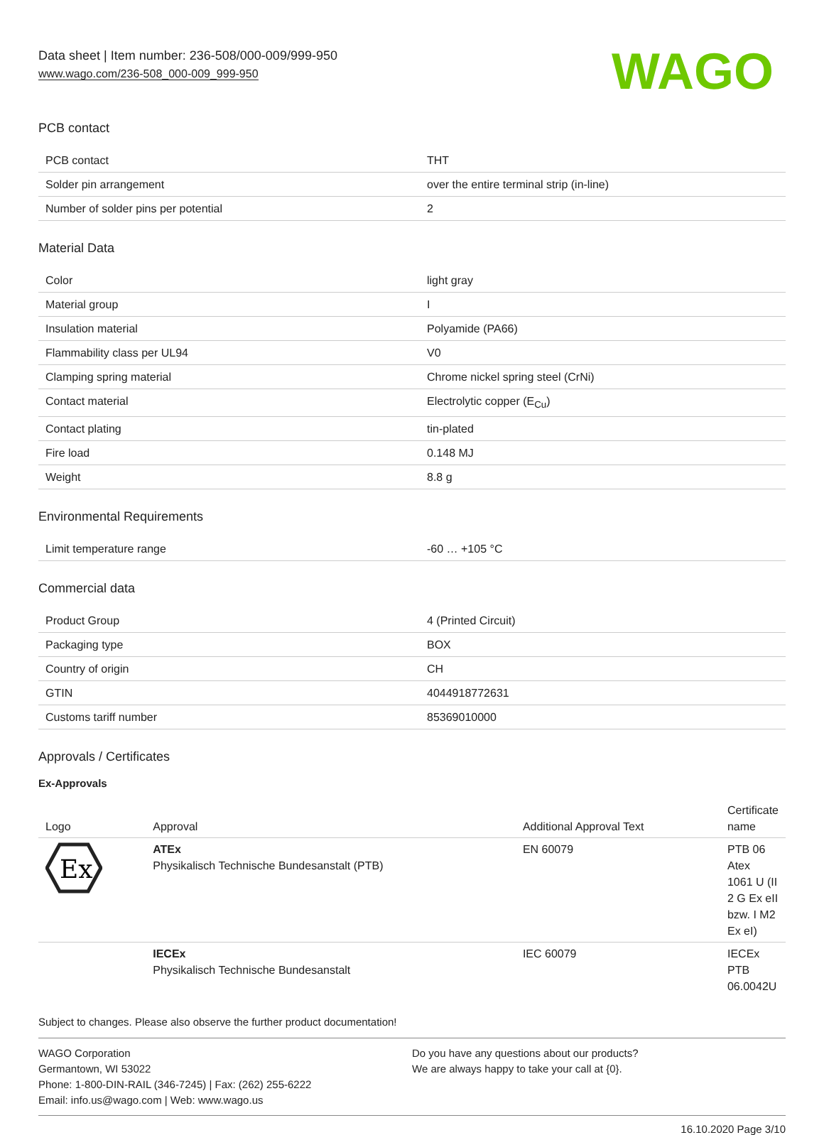Data sheet | Item number: 236-508/000-009/999-950
www.wago.com/236-508_000-009_999-950
WAGO
PCB contact
| PCB contact | THT |
| Solder pin arrangement | over the entire terminal strip (in-line) |
| Number of solder pins per potential | 2 |
Material Data
| Color | light gray |
| Material group | I |
| Insulation material | Polyamide (PA66) |
| Flammability class per UL94 | V0 |
| Clamping spring material | Chrome nickel spring steel (CrNi) |
| Contact material | Electrolytic copper (E<sub>Cu</sub>) |
| Contact plating | tin-plated |
| Fire load | 0.148 MJ |
| Weight | 8.8 g |
Environmental Requirements
| Limit temperature range | -60 … +105 °C |
Commercial data
| Product Group | 4 (Printed Circuit) |
| Packaging type | BOX |
| Country of origin | CH |
| GTIN | 4044918772631 |
| Customs tariff number | 85369010000 |
Approvals / Certificates
Ex-Approvals
| Logo | Approval | Additional Approval Text | Certificate name |
| --- | --- | --- | --- |
| Ex | ATEx Physikalisch Technische Bundesanstalt (PTB) | EN 60079 | PTB 06 Atex 1061 U (II 2 G Ex eII bzw. I M2 Ex eI) |
| | IECEx Physikalisch Technische Bundesanstalt | IEC 60079 | IECEx PTB 06.0042U |
Subject to changes. Please also observe the further product documentation!
WAGO Corporation
Germantown, WI 53022
Phone: 1-800-DIN-RAIL (346-7245) | Fax: (262) 255-6222
Email: info.us@wago.com | Web: www.wago.us
Do you have any questions about our products?
We are always happy to take your call at {0}.
16.10.2020 Page 3/10